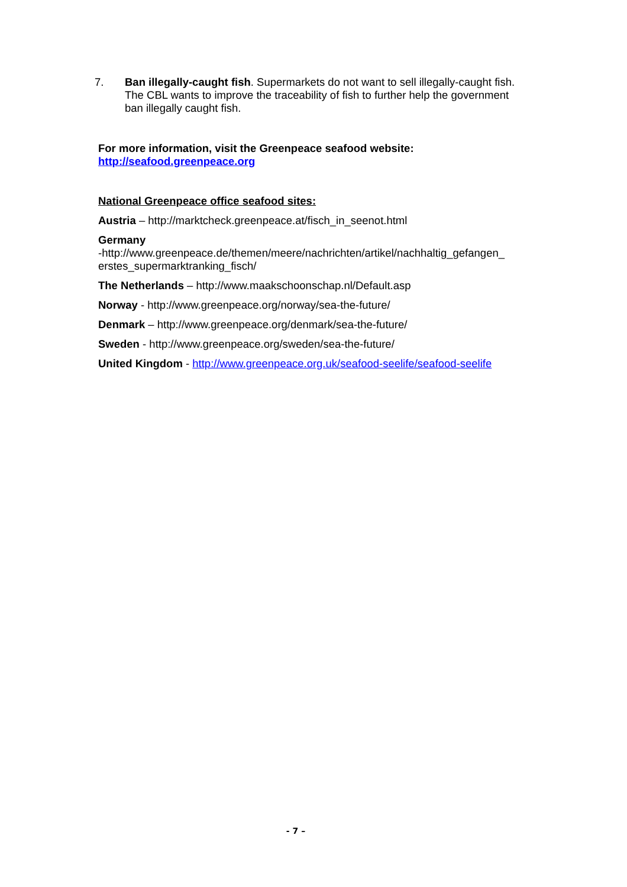7. Ban illegally-caught fish. Supermarkets do not want to sell illegally-caught fish. The CBL wants to improve the traceability of fish to further help the government ban illegally caught fish.
For more information, visit the Greenpeace seafood website:
http://seafood.greenpeace.org
National Greenpeace office seafood sites:
Austria – http://marktcheck.greenpeace.at/fisch_in_seenot.html
Germany
-http://www.greenpeace.de/themen/meere/nachrichten/artikel/nachhaltig_gefangen_ erstes_supermarktranking_fisch/
The Netherlands – http://www.maakschoonschap.nl/Default.asp
Norway - http://www.greenpeace.org/norway/sea-the-future/
Denmark – http://www.greenpeace.org/denmark/sea-the-future/
Sweden - http://www.greenpeace.org/sweden/sea-the-future/
United Kingdom - http://www.greenpeace.org.uk/seafood-seelife/seafood-seelife
- 7 –